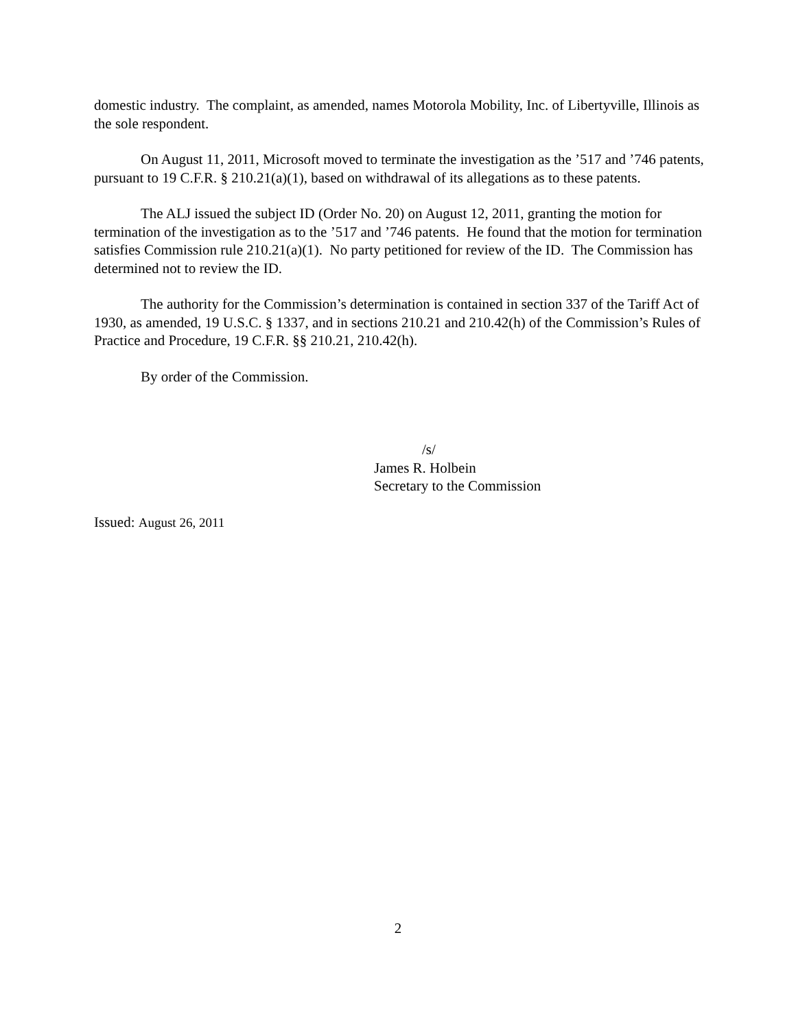domestic industry. The complaint, as amended, names Motorola Mobility, Inc. of Libertyville, Illinois as the sole respondent.
On August 11, 2011, Microsoft moved to terminate the investigation as the ’517 and ’746 patents, pursuant to 19 C.F.R. § 210.21(a)(1), based on withdrawal of its allegations as to these patents.
The ALJ issued the subject ID (Order No. 20) on August 12, 2011, granting the motion for termination of the investigation as to the ’517 and ’746 patents. He found that the motion for termination satisfies Commission rule 210.21(a)(1). No party petitioned for review of the ID. The Commission has determined not to review the ID.
The authority for the Commission’s determination is contained in section 337 of the Tariff Act of 1930, as amended, 19 U.S.C. § 1337, and in sections 210.21 and 210.42(h) of the Commission’s Rules of Practice and Procedure, 19 C.F.R. §§ 210.21, 210.42(h).
By order of the Commission.
/s/
James R. Holbein
Secretary to the Commission
Issued: August 26, 2011
2